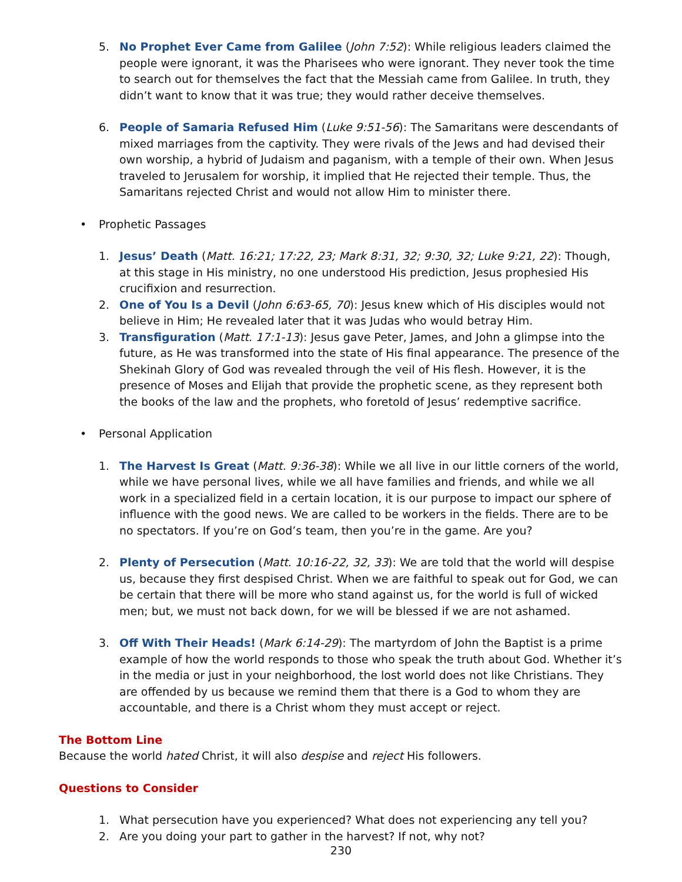5. No Prophet Ever Came from Galilee (John 7:52): While religious leaders claimed the people were ignorant, it was the Pharisees who were ignorant. They never took the time to search out for themselves the fact that the Messiah came from Galilee. In truth, they didn’t want to know that it was true; they would rather deceive themselves.
6. People of Samaria Refused Him (Luke 9:51-56): The Samaritans were descendants of mixed marriages from the captivity. They were rivals of the Jews and had devised their own worship, a hybrid of Judaism and paganism, with a temple of their own. When Jesus traveled to Jerusalem for worship, it implied that He rejected their temple. Thus, the Samaritans rejected Christ and would not allow Him to minister there.
• Prophetic Passages
1. Jesus’ Death (Matt. 16:21; 17:22, 23; Mark 8:31, 32; 9:30, 32; Luke 9:21, 22): Though, at this stage in His ministry, no one understood His prediction, Jesus prophesied His crucifixion and resurrection.
2. One of You Is a Devil (John 6:63-65, 70): Jesus knew which of His disciples would not believe in Him; He revealed later that it was Judas who would betray Him.
3. Transfiguration (Matt. 17:1-13): Jesus gave Peter, James, and John a glimpse into the future, as He was transformed into the state of His final appearance. The presence of the Shekinah Glory of God was revealed through the veil of His flesh. However, it is the presence of Moses and Elijah that provide the prophetic scene, as they represent both the books of the law and the prophets, who foretold of Jesus’ redemptive sacrifice.
• Personal Application
1. The Harvest Is Great (Matt. 9:36-38): While we all live in our little corners of the world, while we have personal lives, while we all have families and friends, and while we all work in a specialized field in a certain location, it is our purpose to impact our sphere of influence with the good news. We are called to be workers in the fields. There are to be no spectators. If you’re on God’s team, then you’re in the game. Are you?
2. Plenty of Persecution (Matt. 10:16-22, 32, 33): We are told that the world will despise us, because they first despised Christ. When we are faithful to speak out for God, we can be certain that there will be more who stand against us, for the world is full of wicked men; but, we must not back down, for we will be blessed if we are not ashamed.
3. Off With Their Heads! (Mark 6:14-29): The martyrdom of John the Baptist is a prime example of how the world responds to those who speak the truth about God. Whether it’s in the media or just in your neighborhood, the lost world does not like Christians. They are offended by us because we remind them that there is a God to whom they are accountable, and there is a Christ whom they must accept or reject.
The Bottom Line
Because the world hated Christ, it will also despise and reject His followers.
Questions to Consider
1. What persecution have you experienced? What does not experiencing any tell you?
2. Are you doing your part to gather in the harvest? If not, why not?
230